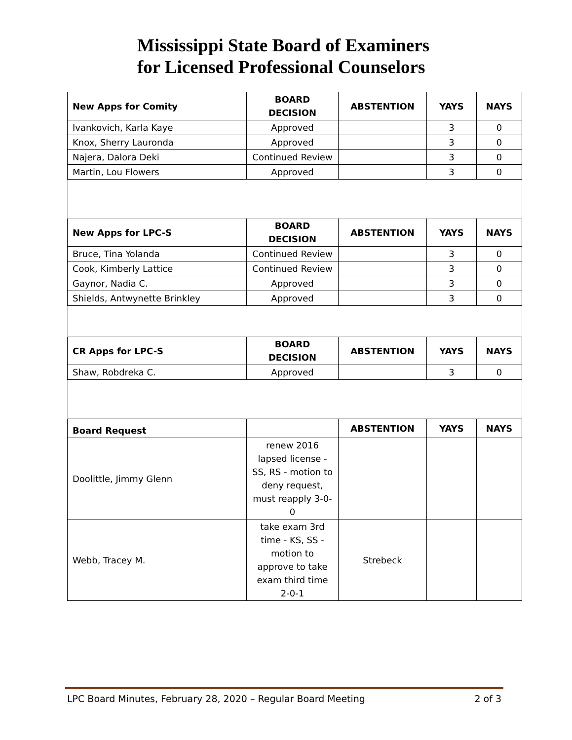Mississippi State Board of Examiners
for Licensed Professional Counselors
| New Apps for Comity | BOARD DECISION | ABSTENTION | YAYS | NAYS |
| --- | --- | --- | --- | --- |
| Ivankovich, Karla Kaye | Approved | | 3 | 0 |
| Knox, Sherry Lauronda | Approved | | 3 | 0 |
| Najera, Dalora Deki | Continued Review | | 3 | 0 |
| Martin, Lou Flowers | Approved | | 3 | 0 |
| New Apps for LPC-S | BOARD DECISION | ABSTENTION | YAYS | NAYS |
| Bruce, Tina Yolanda | Continued Review | | 3 | 0 |
| Cook, Kimberly Lattice | Continued Review | | 3 | 0 |
| Gaynor, Nadia C. | Approved | | 3 | 0 |
| Shields, Antwynette Brinkley | Approved | | 3 | 0 |
| CR Apps for LPC-S | BOARD DECISION | ABSTENTION | YAYS | NAYS |
| Shaw, Robdreka C. | Approved | | 3 | 0 |
| Board Request | | ABSTENTION | YAYS | NAYS |
| Doolittle, Jimmy Glenn | renew 2016 lapsed license - SS, RS - motion to deny request, must reapply 3-0-0 | | | |
| Webb, Tracey M. | take exam 3rd time - KS, SS - motion to approve to take exam third time 2-0-1 | Strebeck | | |
LPC Board Minutes, February 28, 2020 – Regular Board Meeting 2 of 3